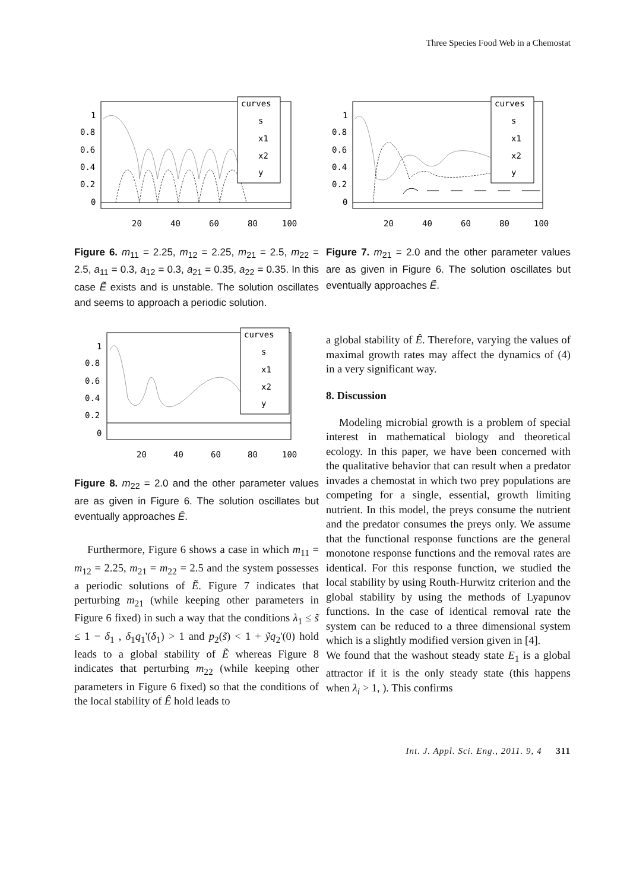Three Species Food Web in a Chemostat
curves
s
x1
x2
y
1
0.8
0.6
0.4
0.2
0
20
40
60
80
100
Figure 6. m<sub>11</sub> = 2.25, m<sub>12</sub> = 2.25, m<sub>21</sub> = 2.5, m<sub>22</sub> = 2.5, a<sub>11</sub> = 0.3, a<sub>12</sub> = 0.3, a<sub>21</sub> = 0.35, a<sub>22</sub> = 0.35. In this case Ẽ exists and is unstable. The solution oscillates and seems to approach a periodic solution.
curves
s
x1
x2
y
1
0.8
0.6
0.4
0.2
0
20
40
60
80
100
Figure 7. m<sub>21</sub> = 2.0 and the other parameter values are as given in Figure 6. The solution oscillates but eventually approaches Ẽ.
curves
s
x1
x2
y
1
0.8
0.6
0.4
0.2
0
20
40
60
80
100
Figure 8. m<sub>22</sub> = 2.0 and the other parameter values are as given in Figure 6. The solution oscillates but eventually approaches Ê.
Furthermore, Figure 6 shows a case in which m<sub>11</sub> = m<sub>12</sub> = 2.25, m<sub>21</sub> = m<sub>22</sub> = 2.5 and the system possesses a periodic solutions of Ẽ. Figure 7 indicates that perturbing m<sub>21</sub> (while keeping other parameters in Figure 6 fixed) in such a way that the conditions λ<sub>1</sub> ≤ s̃ ≤ 1 − δ<sub>1</sub> , δ<sub>1</sub>q<sub>1</sub>'(δ<sub>1</sub>) > 1 and p<sub>2</sub>(s̃) < 1 + ỹq<sub>2</sub>'(0) hold leads to a global stability of Ẽ whereas Figure 8 indicates that perturbing m<sub>22</sub> (while keeping other parameters in Figure 6 fixed) so that the conditions of the local stability of Ê hold leads to
a global stability of Ê. Therefore, varying the values of maximal growth rates may affect the dynamics of (4) in a very significant way.
8. Discussion
Modeling microbial growth is a problem of special interest in mathematical biology and theoretical ecology. In this paper, we have been concerned with the qualitative behavior that can result when a predator invades a chemostat in which two prey populations are competing for a single, essential, growth limiting nutrient. In this model, the preys consume the nutrient and the predator consumes the preys only. We assume that the functional response functions are the general monotone response functions and the removal rates are identical. For this response function, we studied the local stability by using Routh-Hurwitz criterion and the global stability by using the methods of Lyapunov functions. In the case of identical removal rate the system can be reduced to a three dimensional system which is a slightly modified version given in [4].
We found that the washout steady state E<sub>1</sub> is a global attractor if it is the only steady state (this happens when λ<sub>i</sub> > 1, ). This confirms
Int. J. Appl. Sci. Eng., 2011. 9, 4 311